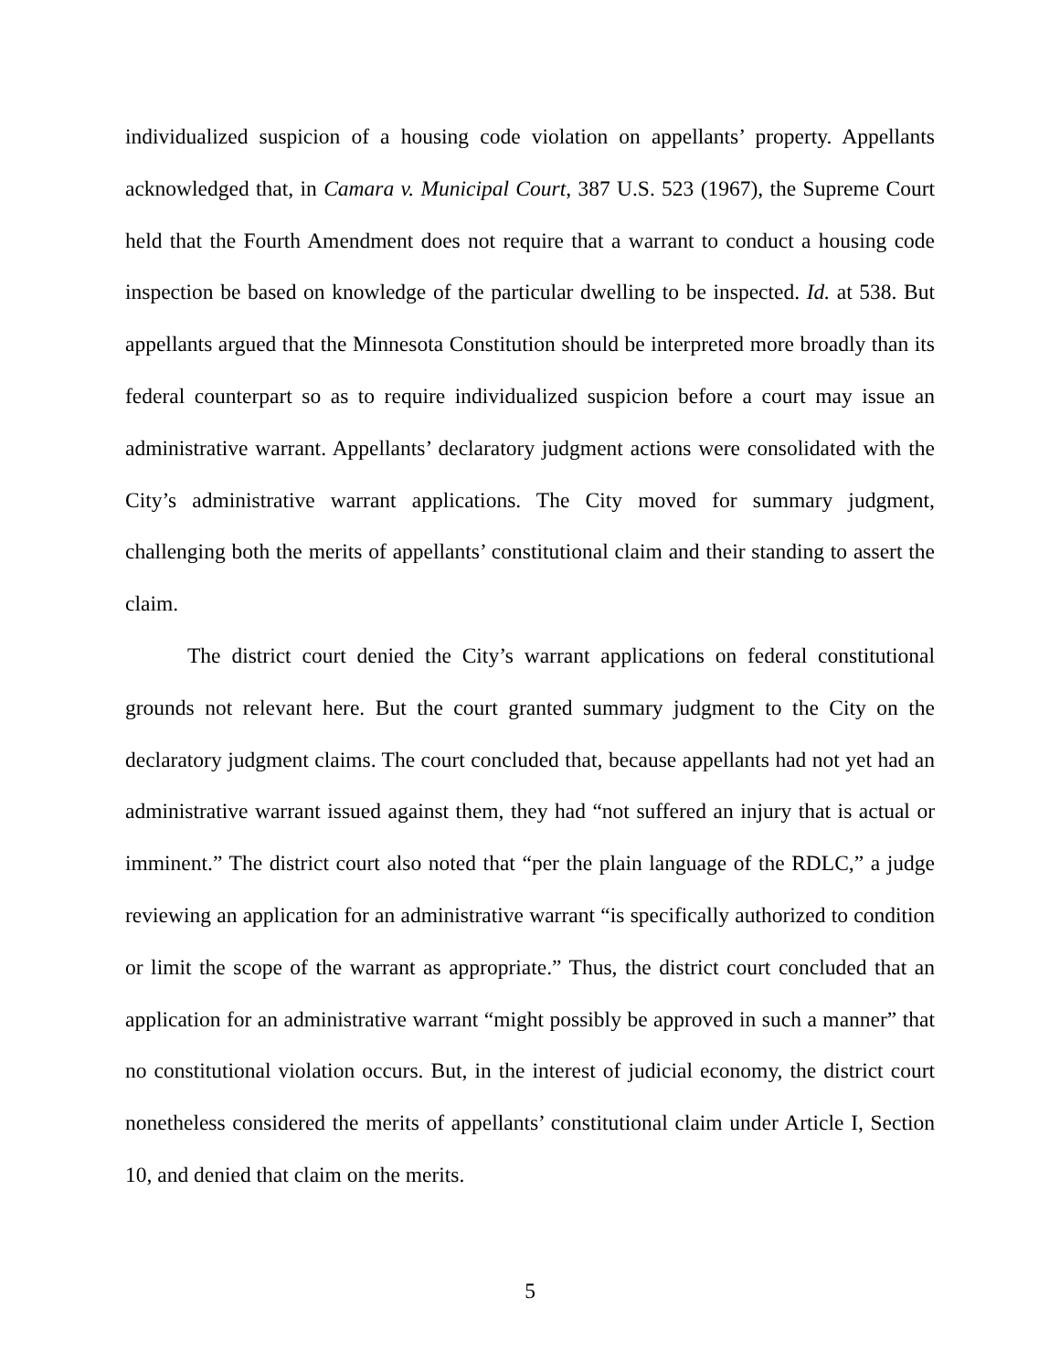individualized suspicion of a housing code violation on appellants’ property. Appellants acknowledged that, in Camara v. Municipal Court, 387 U.S. 523 (1967), the Supreme Court held that the Fourth Amendment does not require that a warrant to conduct a housing code inspection be based on knowledge of the particular dwelling to be inspected. Id. at 538. But appellants argued that the Minnesota Constitution should be interpreted more broadly than its federal counterpart so as to require individualized suspicion before a court may issue an administrative warrant. Appellants’ declaratory judgment actions were consolidated with the City’s administrative warrant applications. The City moved for summary judgment, challenging both the merits of appellants’ constitutional claim and their standing to assert the claim.
The district court denied the City’s warrant applications on federal constitutional grounds not relevant here. But the court granted summary judgment to the City on the declaratory judgment claims. The court concluded that, because appellants had not yet had an administrative warrant issued against them, they had “not suffered an injury that is actual or imminent.” The district court also noted that “per the plain language of the RDLC,” a judge reviewing an application for an administrative warrant “is specifically authorized to condition or limit the scope of the warrant as appropriate.” Thus, the district court concluded that an application for an administrative warrant “might possibly be approved in such a manner” that no constitutional violation occurs. But, in the interest of judicial economy, the district court nonetheless considered the merits of appellants’ constitutional claim under Article I, Section 10, and denied that claim on the merits.
5